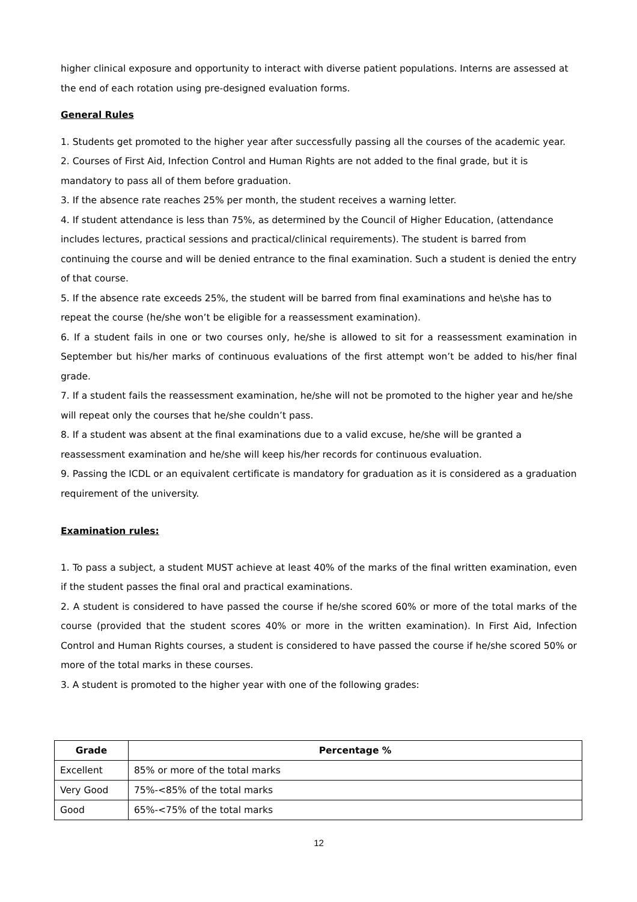higher clinical exposure and opportunity to interact with diverse patient populations. Interns are assessed at the end of each rotation using pre-designed evaluation forms.
General Rules
1. Students get promoted to the higher year after successfully passing all the courses of the academic year.
2. Courses of First Aid, Infection Control and Human Rights are not added to the final grade, but it is mandatory to pass all of them before graduation.
3. If the absence rate reaches 25% per month, the student receives a warning letter.
4. If student attendance is less than 75%, as determined by the Council of Higher Education, (attendance includes lectures, practical sessions and practical/clinical requirements). The student is barred from continuing the course and will be denied entrance to the final examination. Such a student is denied the entry of that course.
5. If the absence rate exceeds 25%, the student will be barred from final examinations and he\she has to repeat the course (he/she won’t be eligible for a reassessment examination).
6. If a student fails in one or two courses only, he/she is allowed to sit for a reassessment examination in September but his/her marks of continuous evaluations of the first attempt won’t be added to his/her final grade.
7. If a student fails the reassessment examination, he/she will not be promoted to the higher year and he/she will repeat only the courses that he/she couldn’t pass.
8. If a student was absent at the final examinations due to a valid excuse, he/she will be granted a reassessment examination and he/she will keep his/her records for continuous evaluation.
9. Passing the ICDL or an equivalent certificate is mandatory for graduation as it is considered as a graduation requirement of the university.
Examination rules:
1. To pass a subject, a student MUST achieve at least 40% of the marks of the final written examination, even if the student passes the final oral and practical examinations.
2. A student is considered to have passed the course if he/she scored 60% or more of the total marks of the course (provided that the student scores 40% or more in the written examination). In First Aid, Infection Control and Human Rights courses, a student is considered to have passed the course if he/she scored 50% or more of the total marks in these courses.
3. A student is promoted to the higher year with one of the following grades:
| Grade | Percentage % |
| --- | --- |
| Excellent | 85% or more of the total marks |
| Very Good | 75%-<85% of the total marks |
| Good | 65%-<75% of the total marks |
12